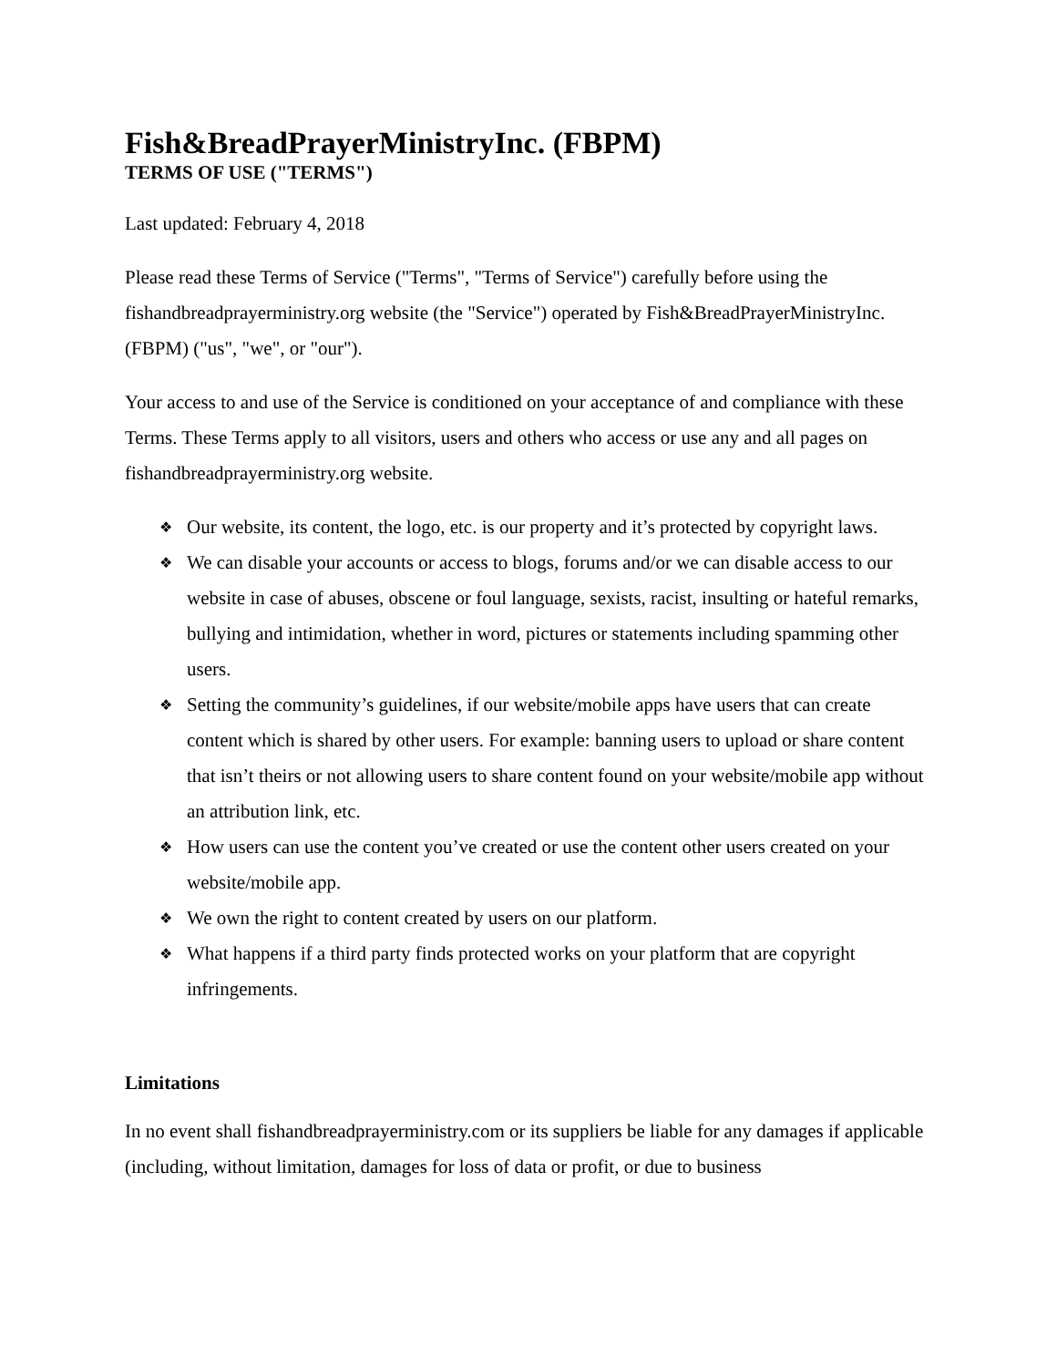Fish&BreadPrayerMinistryInc. (FBPM)
TERMS OF USE ("TERMS")
Last updated: February 4, 2018
Please read these Terms of Service ("Terms", "Terms of Service") carefully before using the fishandbreadprayerministry.org website (the "Service") operated by Fish&BreadPrayerMinistryInc. (FBPM) ("us", "we", or "our").
Your access to and use of the Service is conditioned on your acceptance of and compliance with these Terms. These Terms apply to all visitors, users and others who access or use any and all pages on fishandbreadprayerministry.org website.
❖ Our website, its content, the logo, etc. is our property and it’s protected by copyright laws.
❖ We can disable your accounts or access to blogs, forums and/or we can disable access to our website in case of abuses, obscene or foul language, sexists, racist, insulting or hateful remarks, bullying and intimidation, whether in word, pictures or statements including spamming other users.
❖ Setting the community’s guidelines, if our website/mobile apps have users that can create content which is shared by other users. For example: banning users to upload or share content that isn’t theirs or not allowing users to share content found on your website/mobile app without an attribution link, etc.
❖ How users can use the content you’ve created or use the content other users created on your website/mobile app.
❖ We own the right to content created by users on our platform.
❖ What happens if a third party finds protected works on your platform that are copyright infringements.
Limitations
In no event shall fishandbreadprayerministry.com or its suppliers be liable for any damages if applicable (including, without limitation, damages for loss of data or profit, or due to business